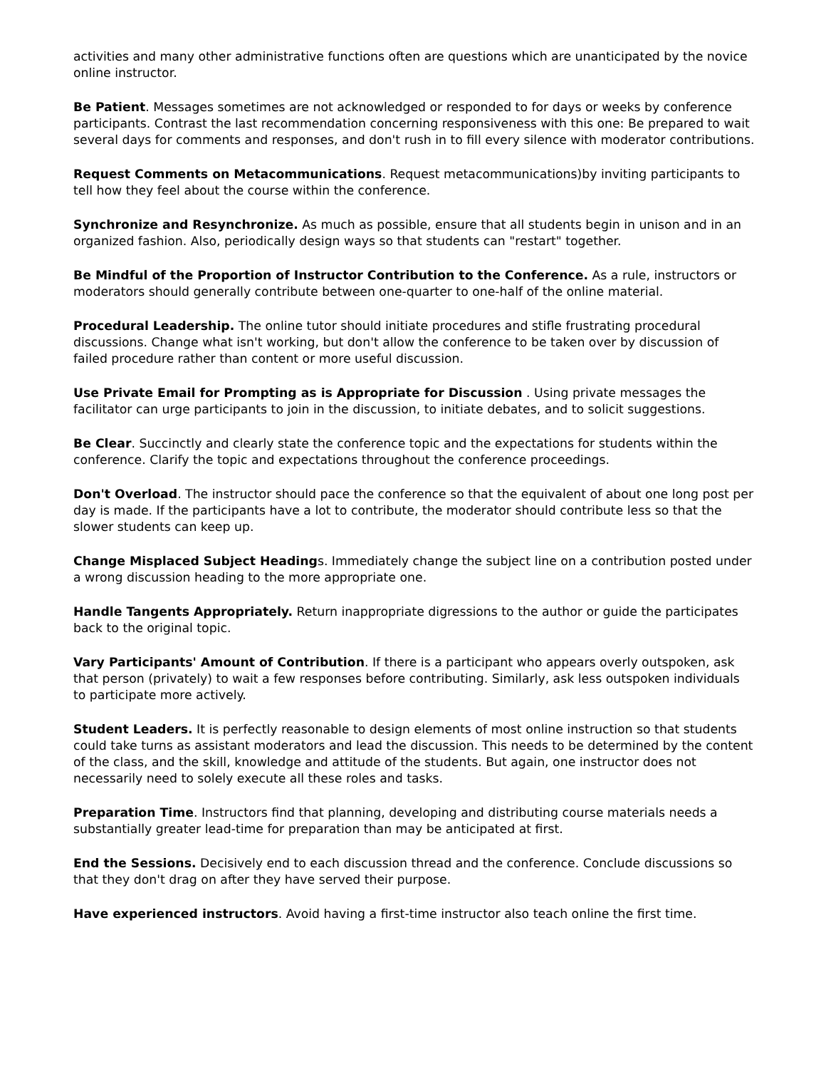activities and many other administrative functions often are questions which are unanticipated by the novice online instructor.
Be Patient. Messages sometimes are not acknowledged or responded to for days or weeks by conference participants. Contrast the last recommendation concerning responsiveness with this one: Be prepared to wait several days for comments and responses, and don't rush in to fill every silence with moderator contributions.
Request Comments on Metacommunications. Request metacommunications)by inviting participants to tell how they feel about the course within the conference.
Synchronize and Resynchronize. As much as possible, ensure that all students begin in unison and in an organized fashion. Also, periodically design ways so that students can "restart" together.
Be Mindful of the Proportion of Instructor Contribution to the Conference. As a rule, instructors or moderators should generally contribute between one-quarter to one-half of the online material.
Procedural Leadership. The online tutor should initiate procedures and stifle frustrating procedural discussions. Change what isn't working, but don't allow the conference to be taken over by discussion of failed procedure rather than content or more useful discussion.
Use Private Email for Prompting as is Appropriate for Discussion . Using private messages the facilitator can urge participants to join in the discussion, to initiate debates, and to solicit suggestions.
Be Clear. Succinctly and clearly state the conference topic and the expectations for students within the conference. Clarify the topic and expectations throughout the conference proceedings.
Don't Overload. The instructor should pace the conference so that the equivalent of about one long post per day is made. If the participants have a lot to contribute, the moderator should contribute less so that the slower students can keep up.
Change Misplaced Subject Headings. Immediately change the subject line on a contribution posted under a wrong discussion heading to the more appropriate one.
Handle Tangents Appropriately. Return inappropriate digressions to the author or guide the participates back to the original topic.
Vary Participants' Amount of Contribution. If there is a participant who appears overly outspoken, ask that person (privately) to wait a few responses before contributing. Similarly, ask less outspoken individuals to participate more actively.
Student Leaders. It is perfectly reasonable to design elements of most online instruction so that students could take turns as assistant moderators and lead the discussion. This needs to be determined by the content of the class, and the skill, knowledge and attitude of the students. But again, one instructor does not necessarily need to solely execute all these roles and tasks.
Preparation Time. Instructors find that planning, developing and distributing course materials needs a substantially greater lead-time for preparation than may be anticipated at first.
End the Sessions. Decisively end to each discussion thread and the conference. Conclude discussions so that they don't drag on after they have served their purpose.
Have experienced instructors. Avoid having a first-time instructor also teach online the first time.